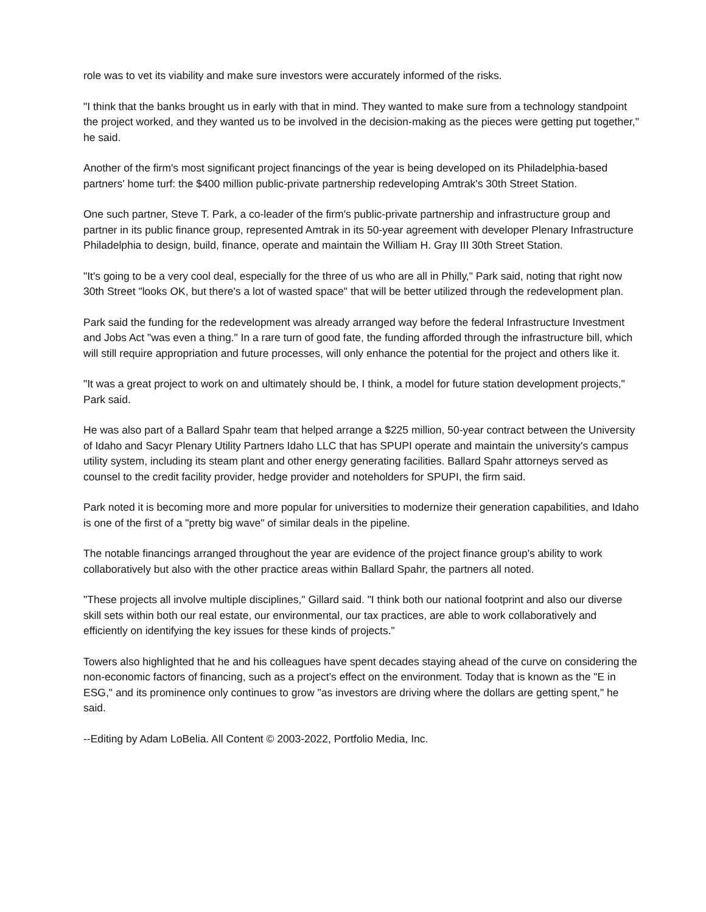role was to vet its viability and make sure investors were accurately informed of the risks.
"I think that the banks brought us in early with that in mind. They wanted to make sure from a technology standpoint the project worked, and they wanted us to be involved in the decision-making as the pieces were getting put together," he said.
Another of the firm's most significant project financings of the year is being developed on its Philadelphia-based partners' home turf: the $400 million public-private partnership redeveloping Amtrak's 30th Street Station.
One such partner, Steve T. Park, a co-leader of the firm's public-private partnership and infrastructure group and partner in its public finance group, represented Amtrak in its 50-year agreement with developer Plenary Infrastructure Philadelphia to design, build, finance, operate and maintain the William H. Gray III 30th Street Station.
"It's going to be a very cool deal, especially for the three of us who are all in Philly," Park said, noting that right now 30th Street "looks OK, but there's a lot of wasted space" that will be better utilized through the redevelopment plan.
Park said the funding for the redevelopment was already arranged way before the federal Infrastructure Investment and Jobs Act "was even a thing." In a rare turn of good fate, the funding afforded through the infrastructure bill, which will still require appropriation and future processes, will only enhance the potential for the project and others like it.
"It was a great project to work on and ultimately should be, I think, a model for future station development projects," Park said.
He was also part of a Ballard Spahr team that helped arrange a $225 million, 50-year contract between the University of Idaho and Sacyr Plenary Utility Partners Idaho LLC that has SPUPI operate and maintain the university's campus utility system, including its steam plant and other energy generating facilities. Ballard Spahr attorneys served as counsel to the credit facility provider, hedge provider and noteholders for SPUPI, the firm said.
Park noted it is becoming more and more popular for universities to modernize their generation capabilities, and Idaho is one of the first of a "pretty big wave" of similar deals in the pipeline.
The notable financings arranged throughout the year are evidence of the project finance group's ability to work collaboratively but also with the other practice areas within Ballard Spahr, the partners all noted.
"These projects all involve multiple disciplines," Gillard said. "I think both our national footprint and also our diverse skill sets within both our real estate, our environmental, our tax practices, are able to work collaboratively and efficiently on identifying the key issues for these kinds of projects."
Towers also highlighted that he and his colleagues have spent decades staying ahead of the curve on considering the non-economic factors of financing, such as a project's effect on the environment. Today that is known as the "E in ESG," and its prominence only continues to grow "as investors are driving where the dollars are getting spent," he said.
--Editing by Adam LoBelia. All Content © 2003-2022, Portfolio Media, Inc.